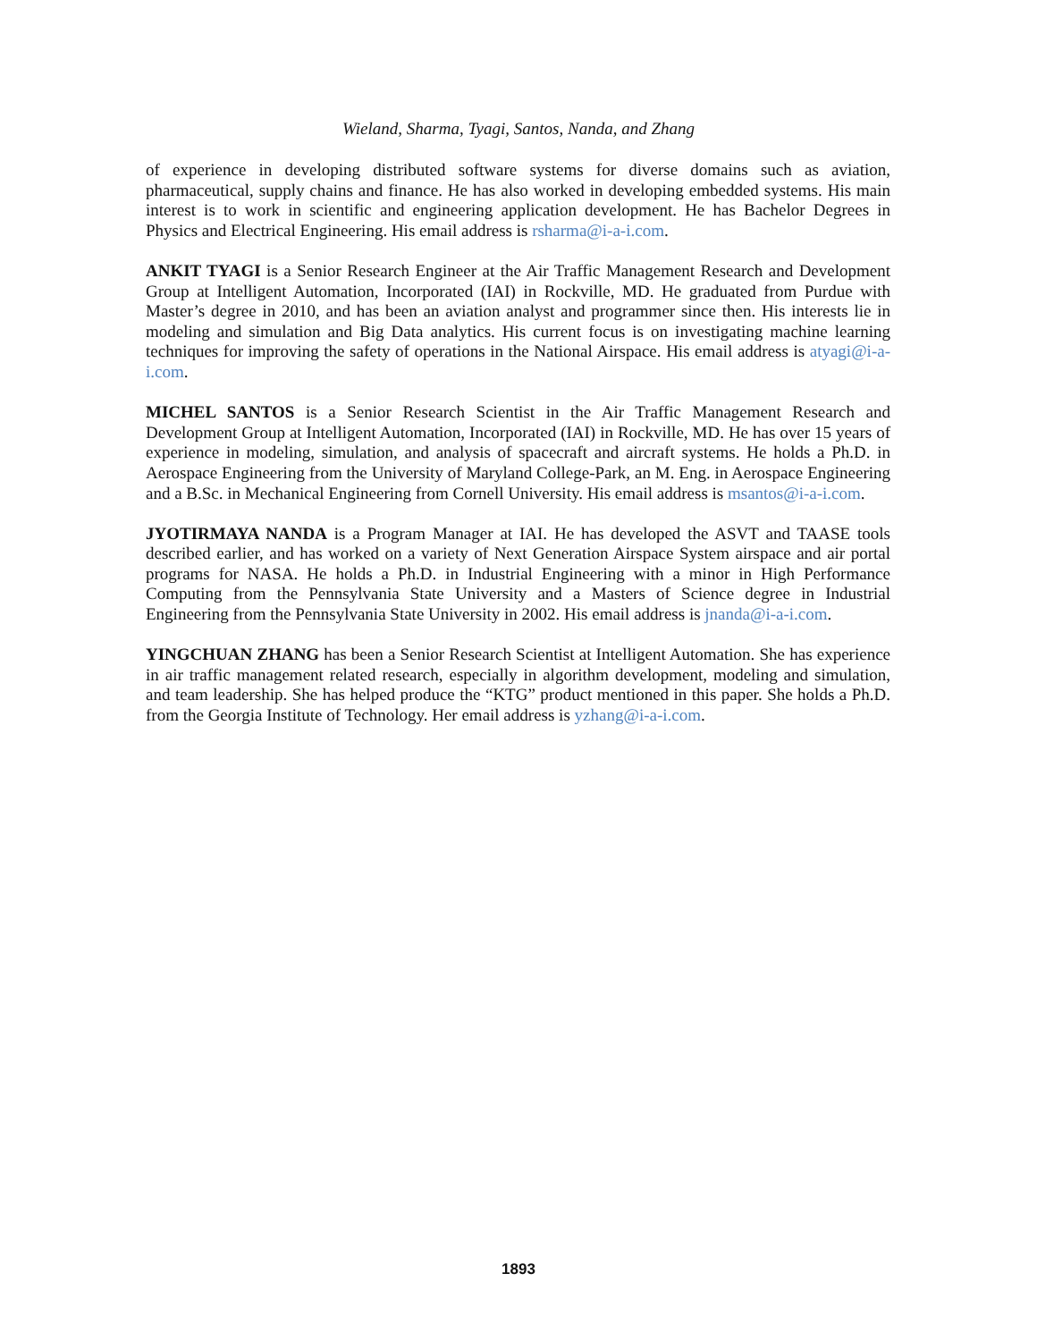Wieland, Sharma, Tyagi, Santos, Nanda, and Zhang
of experience in developing distributed software systems for diverse domains such as aviation, pharmaceutical, supply chains and finance. He has also worked in developing embedded systems. His main interest is to work in scientific and engineering application development. He has Bachelor Degrees in Physics and Electrical Engineering. His email address is rsharma@i-a-i.com.
ANKIT TYAGI is a Senior Research Engineer at the Air Traffic Management Research and Development Group at Intelligent Automation, Incorporated (IAI) in Rockville, MD. He graduated from Purdue with Master’s degree in 2010, and has been an aviation analyst and programmer since then. His interests lie in modeling and simulation and Big Data analytics. His current focus is on investigating machine learning techniques for improving the safety of operations in the National Airspace. His email address is atyagi@i-a-i.com.
MICHEL SANTOS is a Senior Research Scientist in the Air Traffic Management Research and Development Group at Intelligent Automation, Incorporated (IAI) in Rockville, MD. He has over 15 years of experience in modeling, simulation, and analysis of spacecraft and aircraft systems. He holds a Ph.D. in Aerospace Engineering from the University of Maryland College-Park, an M. Eng. in Aerospace Engineering and a B.Sc. in Mechanical Engineering from Cornell University. His email address is msantos@i-a-i.com.
JYOTIRMAYA NANDA is a Program Manager at IAI. He has developed the ASVT and TAASE tools described earlier, and has worked on a variety of Next Generation Airspace System airspace and air portal programs for NASA. He holds a Ph.D. in Industrial Engineering with a minor in High Performance Computing from the Pennsylvania State University and a Masters of Science degree in Industrial Engineering from the Pennsylvania State University in 2002. His email address is jnanda@i-a-i.com.
YINGCHUAN ZHANG has been a Senior Research Scientist at Intelligent Automation. She has experience in air traffic management related research, especially in algorithm development, modeling and simulation, and team leadership. She has helped produce the “KTG” product mentioned in this paper. She holds a Ph.D. from the Georgia Institute of Technology. Her email address is yzhang@i-a-i.com.
1893